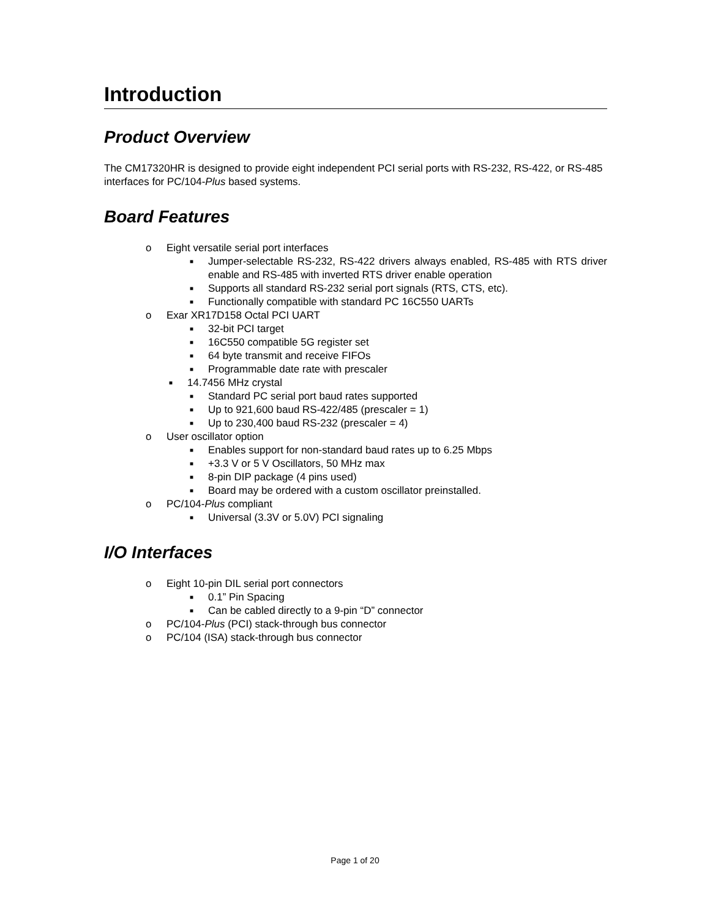Introduction
Product Overview
The CM17320HR is designed to provide eight independent PCI serial ports with RS-232, RS-422, or RS-485 interfaces for PC/104-Plus based systems.
Board Features
o Eight versatile serial port interfaces
■ Jumper-selectable RS-232, RS-422 drivers always enabled, RS-485 with RTS driver enable and RS-485 with inverted RTS driver enable operation
■ Supports all standard RS-232 serial port signals (RTS, CTS, etc).
■ Functionally compatible with standard PC 16C550 UARTs
o Exar XR17D158 Octal PCI UART
■ 32-bit PCI target
■ 16C550 compatible 5G register set
■ 64 byte transmit and receive FIFOs
■ Programmable date rate with prescaler
■ 14.7456 MHz crystal
■ Standard PC serial port baud rates supported
■ Up to 921,600 baud RS-422/485 (prescaler = 1)
■ Up to 230,400 baud RS-232 (prescaler = 4)
o User oscillator option
■ Enables support for non-standard baud rates up to 6.25 Mbps
■ +3.3 V or 5 V Oscillators, 50 MHz max
■ 8-pin DIP package (4 pins used)
■ Board may be ordered with a custom oscillator preinstalled.
o PC/104-Plus compliant
■ Universal (3.3V or 5.0V) PCI signaling
I/O Interfaces
o Eight 10-pin DIL serial port connectors
■ 0.1” Pin Spacing
■ Can be cabled directly to a 9-pin “D” connector
o PC/104-Plus (PCI) stack-through bus connector
o PC/104 (ISA) stack-through bus connector
Page 1 of 20